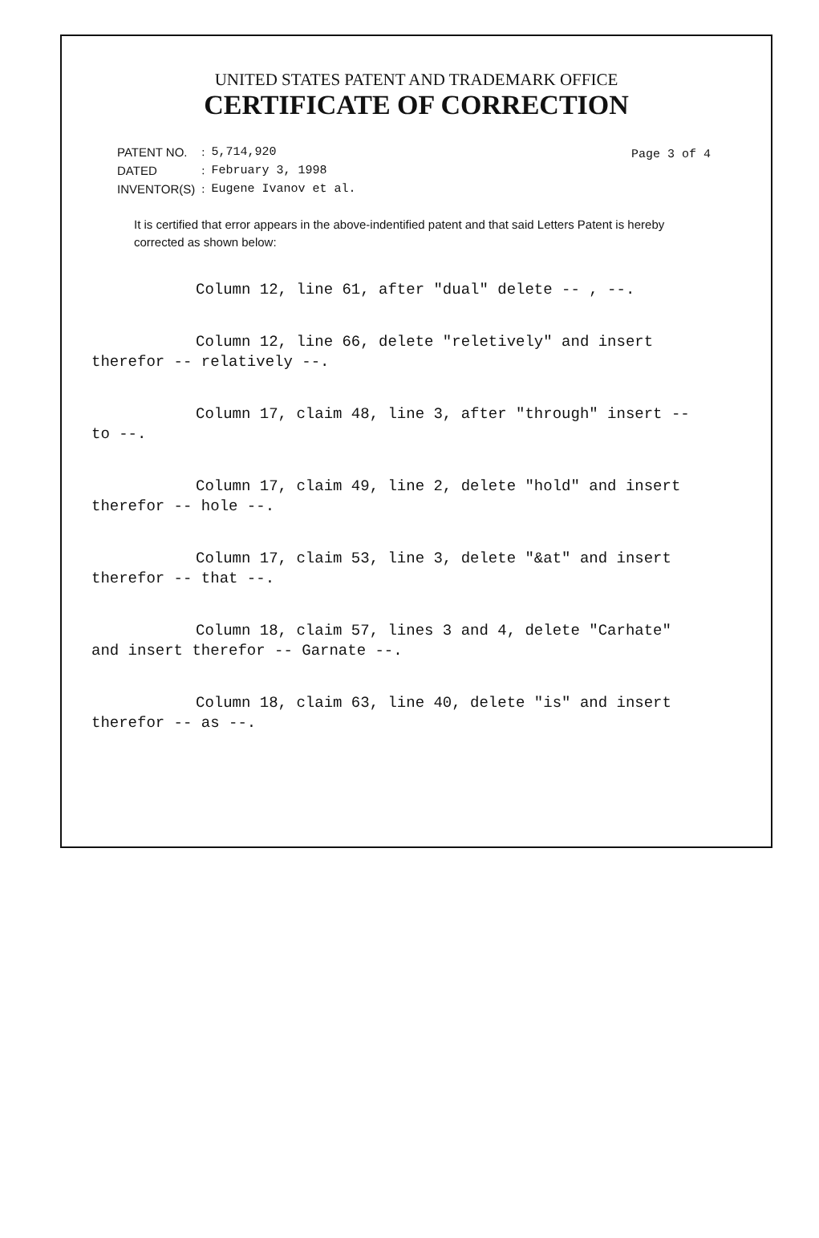UNITED STATES PATENT AND TRADEMARK OFFICE
CERTIFICATE OF CORRECTION
| PATENT NO. | : | 5,714,920 |
| DATED | : | February 3, 1998 |
| INVENTOR(S) | : | Eugene Ivanov et al. |
Page 3 of 4
It is certified that error appears in the above-indentified patent and that said Letters Patent is hereby corrected as shown below:
Column 12, line 61, after "dual" delete -- , --.
Column 12, line 66, delete "reletively" and insert therefor -- relatively --.
Column 17, claim 48, line 3, after "through" insert -- to --.
Column 17, claim 49, line 2, delete "hold" and insert therefor -- hole --.
Column 17, claim 53, line 3, delete "&at" and insert therefor -- that --.
Column 18, claim 57, lines 3 and 4, delete "Carhate" and insert therefor -- Garnate --.
Column 18, claim 63, line 40, delete "is" and insert therefor -- as --.